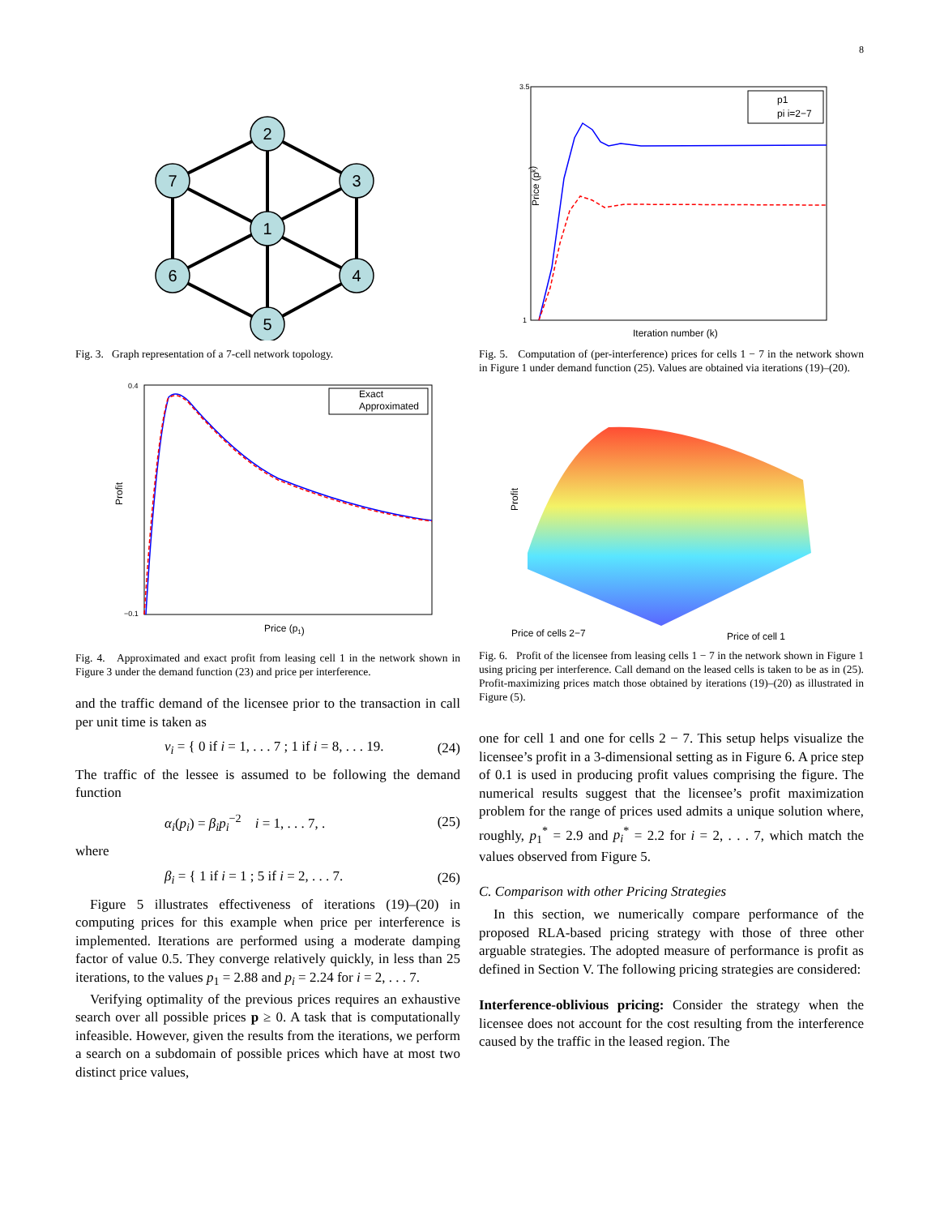8
2
7
3
1
6
4
5
Fig. 3. Graph representation of a 7-cell network topology.
Profit
Price (p1)
Exact
Approximated
0.4
−0.1
Fig. 4. Approximated and exact profit from leasing cell 1 in the network shown in Figure 3 under the demand function (23) and price per interference.
and the traffic demand of the licensee prior to the transaction in call per unit time is taken as
ν<sub>i</sub> = { 0 if i = 1, . . . 7 ; 1 if i = 8, . . . 19. (24)
The traffic of the lessee is assumed to be following the demand function
α<sub>i</sub>(p<sub>i</sub>) = β<sub>i</sub>p<sub>i</sub><sup>−2</sup> i = 1, . . . 7, . (25)
where
β<sub>i</sub> = { 1 if i = 1 ; 5 if i = 2, . . . 7. (26)
Figure 5 illustrates effectiveness of iterations (19)–(20) in computing prices for this example when price per interference is implemented. Iterations are performed using a moderate damping factor of value 0.5. They converge relatively quickly, in less than 25 iterations, to the values p<sub>1</sub> = 2.88 and p<sub>i</sub> = 2.24 for i = 2, . . . 7.
Verifying optimality of the previous prices requires an exhaustive search over all possible prices p ≥ 0. A task that is computationally infeasible. However, given the results from the iterations, we perform a search on a subdomain of possible prices which have at most two distinct price values,
Price (pk)
Iteration number (k)
p1
pi i=2−7
3.5
1
Fig. 5. Computation of (per-interference) prices for cells 1 − 7 in the network shown in Figure 1 under demand function (25). Values are obtained via iterations (19)–(20).
Profit
Price of cells 2−7
Price of cell 1
Fig. 6. Profit of the licensee from leasing cells 1 − 7 in the network shown in Figure 1 using pricing per interference. Call demand on the leased cells is taken to be as in (25). Profit-maximizing prices match those obtained by iterations (19)–(20) as illustrated in Figure (5).
one for cell 1 and one for cells 2 − 7. This setup helps visualize the licensee’s profit in a 3-dimensional setting as in Figure 6. A price step of 0.1 is used in producing profit values comprising the figure. The numerical results suggest that the licensee’s profit maximization problem for the range of prices used admits a unique solution where, roughly, p<sub>1</sub><sup>*</sup> = 2.9 and p<sub>i</sub><sup>*</sup> = 2.2 for i = 2, . . . 7, which match the values observed from Figure 5.
C. Comparison with other Pricing Strategies
In this section, we numerically compare performance of the proposed RLA-based pricing strategy with those of three other arguable strategies. The adopted measure of performance is profit as defined in Section V. The following pricing strategies are considered:
Interference-oblivious pricing: Consider the strategy when the licensee does not account for the cost resulting from the interference caused by the traffic in the leased region. The